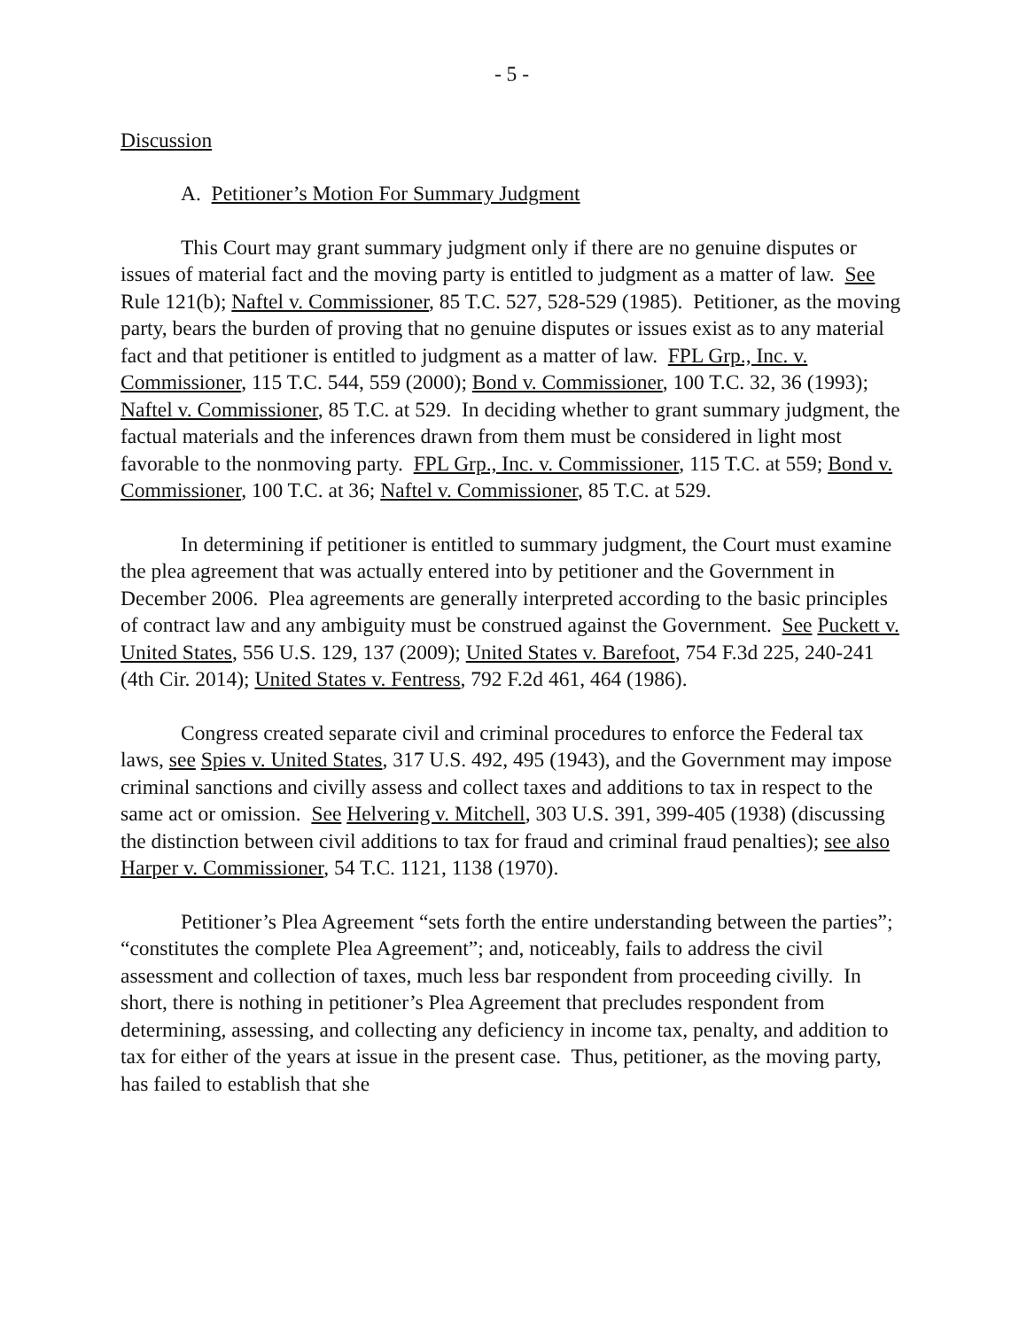- 5 -
Discussion
A. Petitioner’s Motion For Summary Judgment
This Court may grant summary judgment only if there are no genuine disputes or issues of material fact and the moving party is entitled to judgment as a matter of law. See Rule 121(b); Naftel v. Commissioner, 85 T.C. 527, 528-529 (1985). Petitioner, as the moving party, bears the burden of proving that no genuine disputes or issues exist as to any material fact and that petitioner is entitled to judgment as a matter of law. FPL Grp., Inc. v. Commissioner, 115 T.C. 544, 559 (2000); Bond v. Commissioner, 100 T.C. 32, 36 (1993); Naftel v. Commissioner, 85 T.C. at 529. In deciding whether to grant summary judgment, the factual materials and the inferences drawn from them must be considered in light most favorable to the nonmoving party. FPL Grp., Inc. v. Commissioner, 115 T.C. at 559; Bond v. Commissioner, 100 T.C. at 36; Naftel v. Commissioner, 85 T.C. at 529.
In determining if petitioner is entitled to summary judgment, the Court must examine the plea agreement that was actually entered into by petitioner and the Government in December 2006. Plea agreements are generally interpreted according to the basic principles of contract law and any ambiguity must be construed against the Government. See Puckett v. United States, 556 U.S. 129, 137 (2009); United States v. Barefoot, 754 F.3d 225, 240-241 (4th Cir. 2014); United States v. Fentress, 792 F.2d 461, 464 (1986).
Congress created separate civil and criminal procedures to enforce the Federal tax laws, see Spies v. United States, 317 U.S. 492, 495 (1943), and the Government may impose criminal sanctions and civilly assess and collect taxes and additions to tax in respect to the same act or omission. See Helvering v. Mitchell, 303 U.S. 391, 399-405 (1938) (discussing the distinction between civil additions to tax for fraud and criminal fraud penalties); see also Harper v. Commissioner, 54 T.C. 1121, 1138 (1970).
Petitioner’s Plea Agreement “sets forth the entire understanding between the parties”; “constitutes the complete Plea Agreement”; and, noticeably, fails to address the civil assessment and collection of taxes, much less bar respondent from proceeding civilly. In short, there is nothing in petitioner’s Plea Agreement that precludes respondent from determining, assessing, and collecting any deficiency in income tax, penalty, and addition to tax for either of the years at issue in the present case. Thus, petitioner, as the moving party, has failed to establish that she